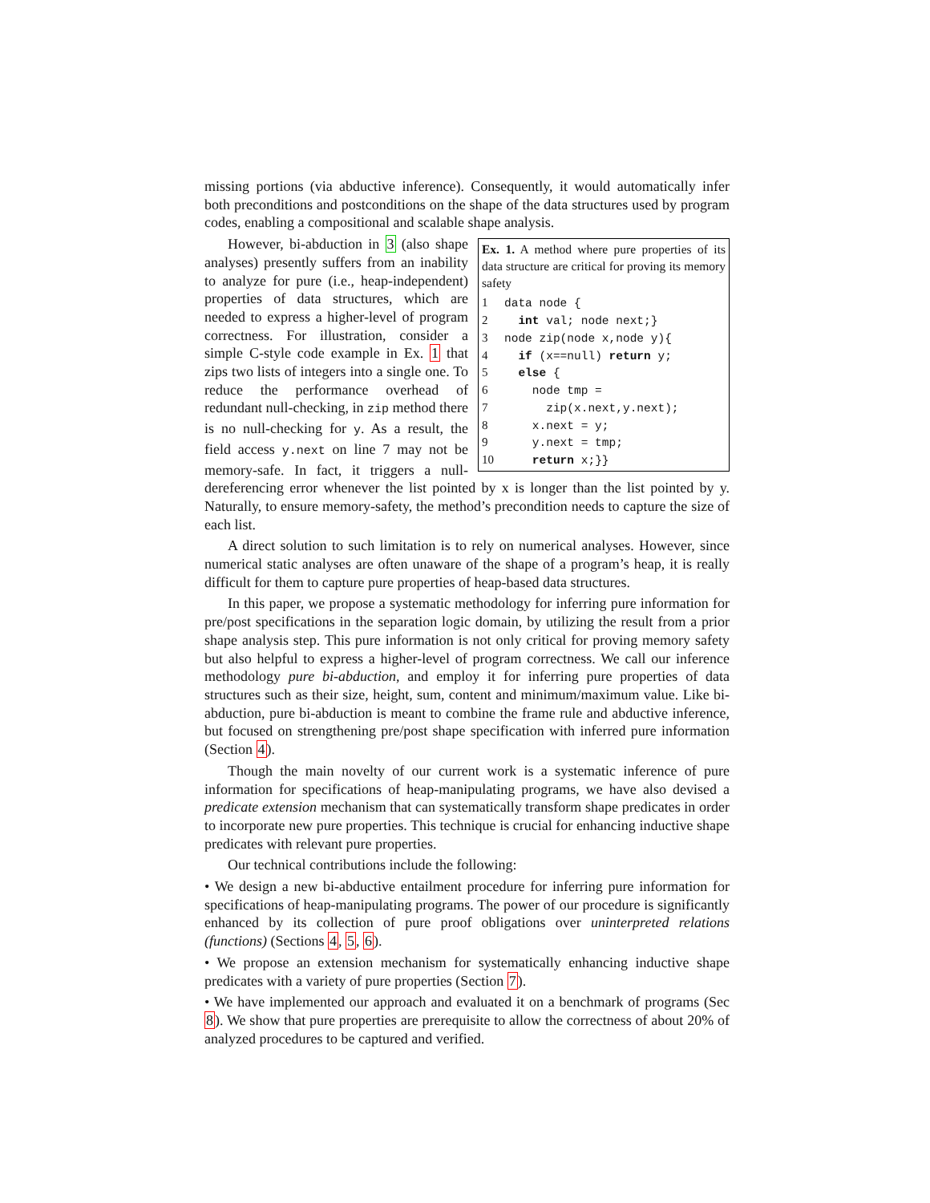missing portions (via abductive inference). Consequently, it would automatically infer both preconditions and postconditions on the shape of the data structures used by program codes, enabling a compositional and scalable shape analysis.
Ex. 1. A method where pure properties of its data structure are critical for proving its memory safety
1 data node {
2 int val; node next;}
3 node zip(node x,node y){
4 if (x==null) return y;
5 else {
6 node tmp =
7 zip(x.next,y.next);
8 x.next = y;
9 y.next = tmp;
10 return x;}}
However, bi-abduction in 3 (also shape analyses) presently suffers from an inability to analyze for pure (i.e., heap-independent) properties of data structures, which are needed to express a higher-level of program correctness. For illustration, consider a simple C-style code example in Ex. 1 that zips two lists of integers into a single one. To reduce the performance overhead of redundant null-checking, in zip method there is no null-checking for y. As a result, the field access y.next on line 7 may not be memory-safe. In fact, it triggers a null-dereferencing error whenever the list pointed by x is longer than the list pointed by y. Naturally, to ensure memory-safety, the method’s precondition needs to capture the size of each list.
A direct solution to such limitation is to rely on numerical analyses. However, since numerical static analyses are often unaware of the shape of a program’s heap, it is really difficult for them to capture pure properties of heap-based data structures.
In this paper, we propose a systematic methodology for inferring pure information for pre/post specifications in the separation logic domain, by utilizing the result from a prior shape analysis step. This pure information is not only critical for proving memory safety but also helpful to express a higher-level of program correctness. We call our inference methodology pure bi-abduction, and employ it for inferring pure properties of data structures such as their size, height, sum, content and minimum/maximum value. Like bi-abduction, pure bi-abduction is meant to combine the frame rule and abductive inference, but focused on strengthening pre/post shape specification with inferred pure information (Section 4).
Though the main novelty of our current work is a systematic inference of pure information for specifications of heap-manipulating programs, we have also devised a predicate extension mechanism that can systematically transform shape predicates in order to incorporate new pure properties. This technique is crucial for enhancing inductive shape predicates with relevant pure properties.
Our technical contributions include the following:
• We design a new bi-abductive entailment procedure for inferring pure information for specifications of heap-manipulating programs. The power of our procedure is significantly enhanced by its collection of pure proof obligations over uninterpreted relations (functions) (Sections 4, 5, 6).
• We propose an extension mechanism for systematically enhancing inductive shape predicates with a variety of pure properties (Section 7).
• We have implemented our approach and evaluated it on a benchmark of programs (Sec 8). We show that pure properties are prerequisite to allow the correctness of about 20% of analyzed procedures to be captured and verified.